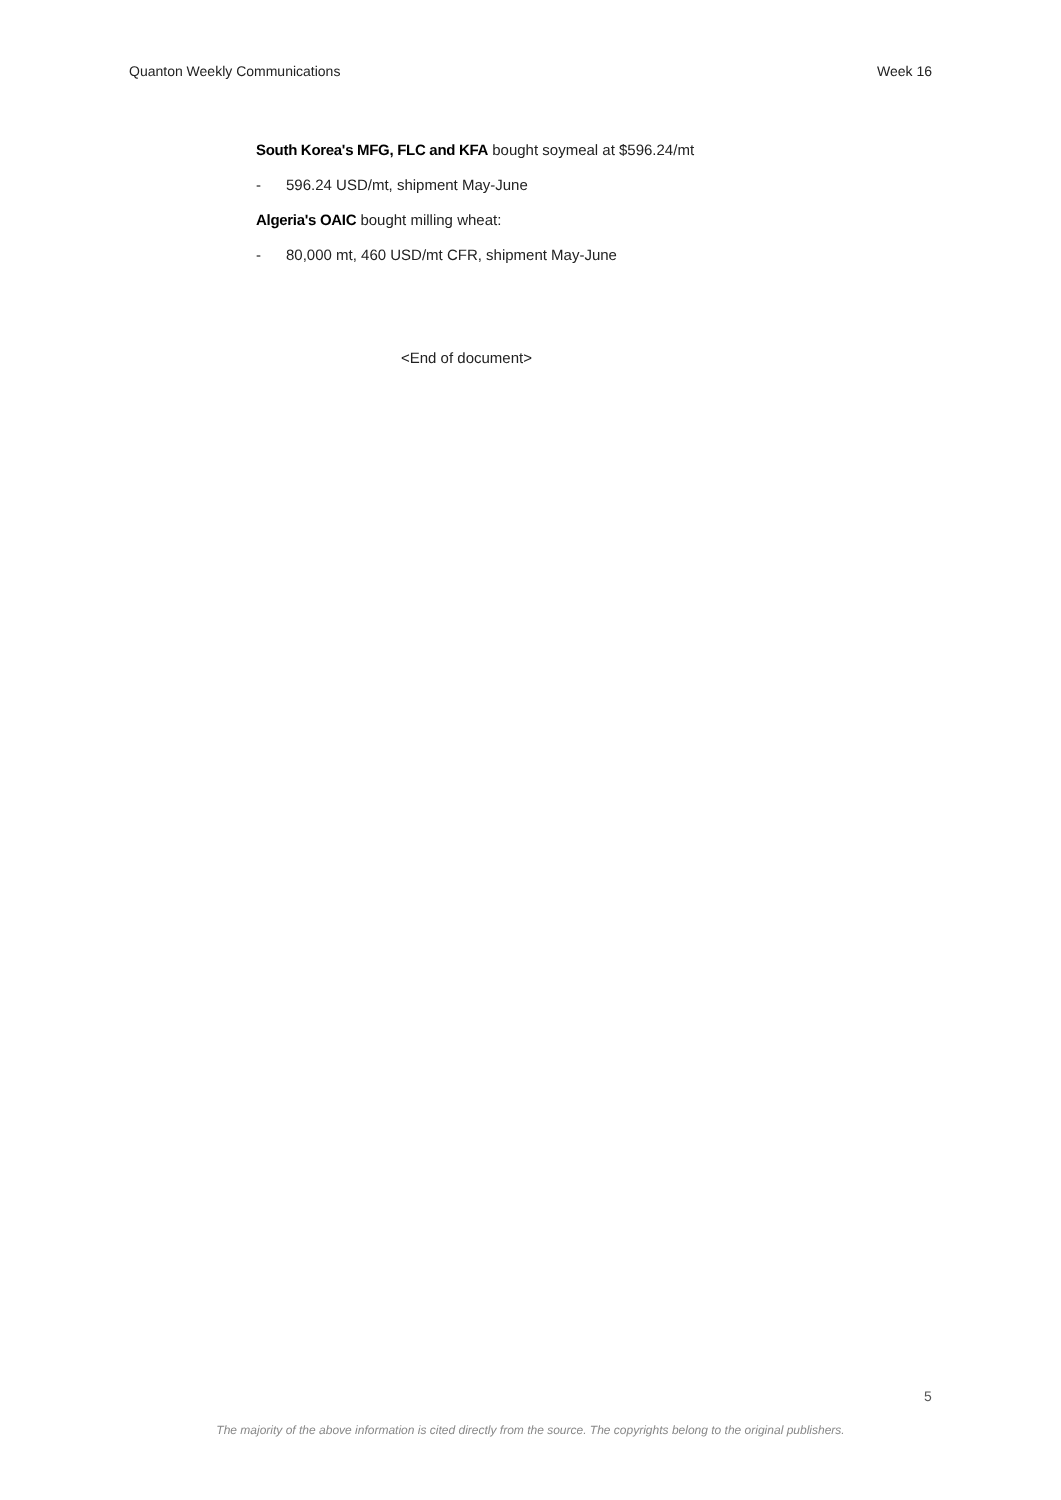Quanton Weekly Communications Week 16
South Korea's MFG, FLC and KFA bought soymeal at $596.24/mt
- 596.24 USD/mt, shipment May-June
Algeria's OAIC bought milling wheat:
- 80,000 mt, 460 USD/mt CFR, shipment May-June
<End of document>
5
The majority of the above information is cited directly from the source. The copyrights belong to the original publishers.